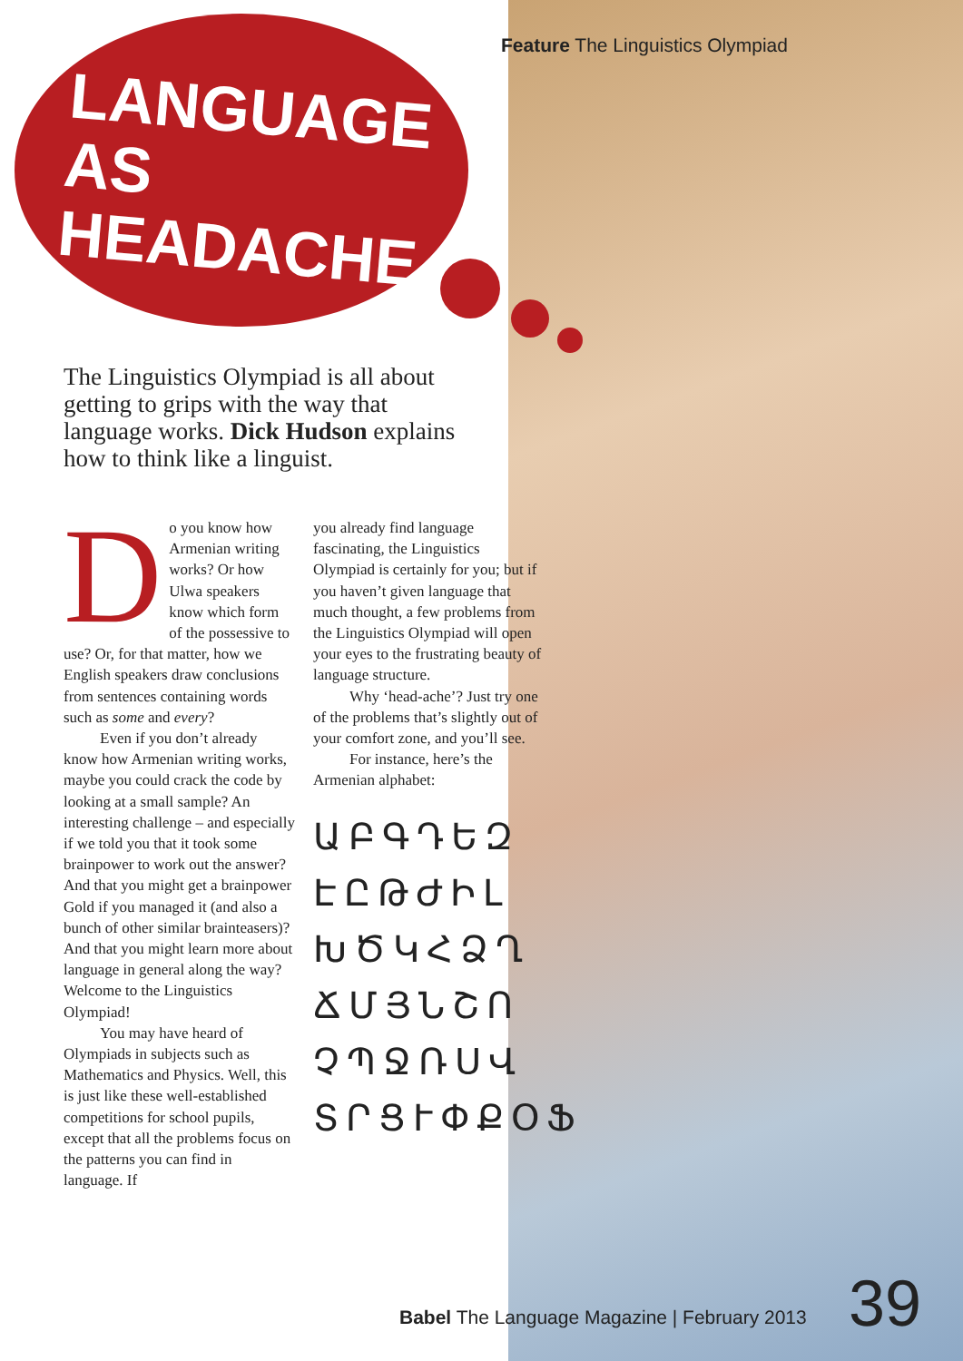Feature The Linguistics Olympiad
LANGUAGE AS HEADACHE
The Linguistics Olympiad is all about getting to grips with the way that language works. Dick Hudson explains how to think like a linguist.
Do you know how Armenian writing works? Or how Ulwa speakers know which form of the possessive to use? Or, for that matter, how we English speakers draw conclusions from sentences containing words such as some and every?
Even if you don’t already know how Armenian writing works, maybe you could crack the code by looking at a small sample? An interesting challenge – and especially if we told you that it took some brainpower to work out the answer? And that you might get a brainpower Gold if you managed it (and also a bunch of other similar brainteasers)? And that you might learn more about language in general along the way? Welcome to the Linguistics Olympiad!
You may have heard of Olympiads in subjects such as Mathematics and Physics. Well, this is just like these well-established competitions for school pupils, except that all the problems focus on the patterns you can find in language. If
you already find language fascinating, the Linguistics Olympiad is certainly for you; but if you haven’t given language that much thought, a few problems from the Linguistics Olympiad will open your eyes to the frustrating beauty of language structure.
Why ‘head-ache’? Just try one of the problems that’s slightly out of your comfort zone, and you’ll see.
For instance, here’s the Armenian alphabet:
ԱԲԳԴԵԶ
ԷԸԹԺԻԼ
ԽԾԿՀՁՂ
ՃՄՅՆՇՈ
ՉՊՋՌՍՎ
ՏՐՑՒՓՔՕՖ
Babel The Language Magazine | February 2013
39